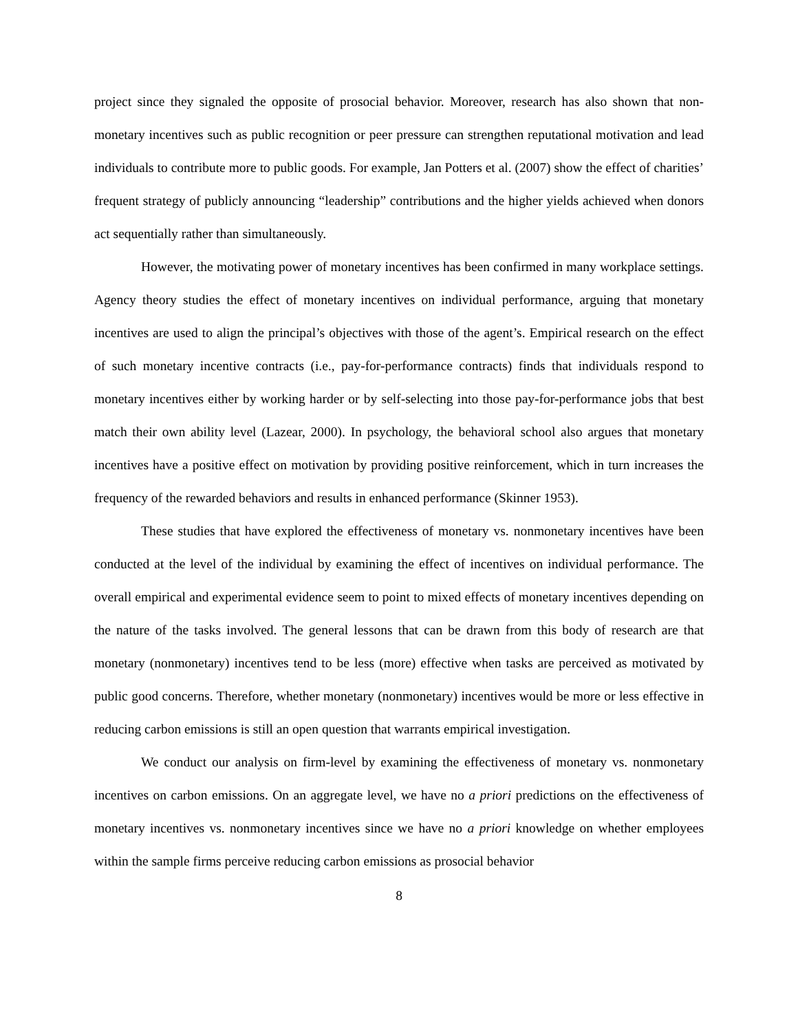project since they signaled the opposite of prosocial behavior. Moreover, research has also shown that non-monetary incentives such as public recognition or peer pressure can strengthen reputational motivation and lead individuals to contribute more to public goods. For example, Jan Potters et al. (2007) show the effect of charities’ frequent strategy of publicly announcing “leadership” contributions and the higher yields achieved when donors act sequentially rather than simultaneously.
However, the motivating power of monetary incentives has been confirmed in many workplace settings. Agency theory studies the effect of monetary incentives on individual performance, arguing that monetary incentives are used to align the principal’s objectives with those of the agent’s. Empirical research on the effect of such monetary incentive contracts (i.e., pay-for-performance contracts) finds that individuals respond to monetary incentives either by working harder or by self-selecting into those pay-for-performance jobs that best match their own ability level (Lazear, 2000). In psychology, the behavioral school also argues that monetary incentives have a positive effect on motivation by providing positive reinforcement, which in turn increases the frequency of the rewarded behaviors and results in enhanced performance (Skinner 1953).
These studies that have explored the effectiveness of monetary vs. nonmonetary incentives have been conducted at the level of the individual by examining the effect of incentives on individual performance. The overall empirical and experimental evidence seem to point to mixed effects of monetary incentives depending on the nature of the tasks involved. The general lessons that can be drawn from this body of research are that monetary (nonmonetary) incentives tend to be less (more) effective when tasks are perceived as motivated by public good concerns. Therefore, whether monetary (nonmonetary) incentives would be more or less effective in reducing carbon emissions is still an open question that warrants empirical investigation.
We conduct our analysis on firm-level by examining the effectiveness of monetary vs. nonmonetary incentives on carbon emissions. On an aggregate level, we have no a priori predictions on the effectiveness of monetary incentives vs. nonmonetary incentives since we have no a priori knowledge on whether employees within the sample firms perceive reducing carbon emissions as prosocial behavior
8